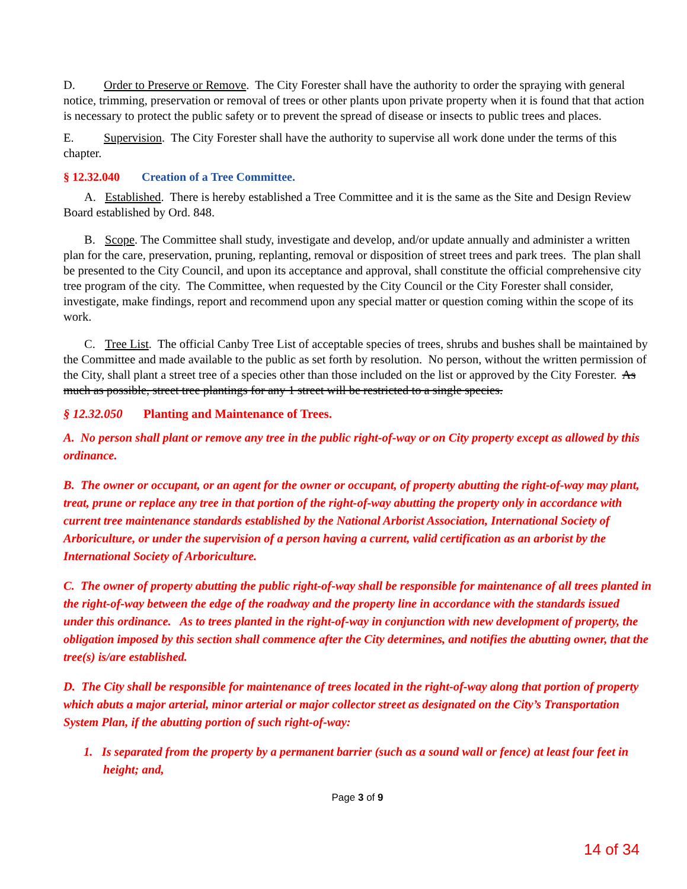D. Order to Preserve or Remove. The City Forester shall have the authority to order the spraying with general notice, trimming, preservation or removal of trees or other plants upon private property when it is found that that action is necessary to protect the public safety or to prevent the spread of disease or insects to public trees and places.
E. Supervision. The City Forester shall have the authority to supervise all work done under the terms of this chapter.
§ 12.32.040 Creation of a Tree Committee.
A. Established. There is hereby established a Tree Committee and it is the same as the Site and Design Review Board established by Ord. 848.
B. Scope. The Committee shall study, investigate and develop, and/or update annually and administer a written plan for the care, preservation, pruning, replanting, removal or disposition of street trees and park trees. The plan shall be presented to the City Council, and upon its acceptance and approval, shall constitute the official comprehensive city tree program of the city. The Committee, when requested by the City Council or the City Forester shall consider, investigate, make findings, report and recommend upon any special matter or question coming within the scope of its work.
C. Tree List. The official Canby Tree List of acceptable species of trees, shrubs and bushes shall be maintained by the Committee and made available to the public as set forth by resolution. No person, without the written permission of the City, shall plant a street tree of a species other than those included on the list or approved by the City Forester. As much as possible, street tree plantings for any 1 street will be restricted to a single species.
§ 12.32.050 Planting and Maintenance of Trees.
A. No person shall plant or remove any tree in the public right-of-way or on City property except as allowed by this ordinance.
B. The owner or occupant, or an agent for the owner or occupant, of property abutting the right-of-way may plant, treat, prune or replace any tree in that portion of the right-of-way abutting the property only in accordance with current tree maintenance standards established by the National Arborist Association, International Society of Arboriculture, or under the supervision of a person having a current, valid certification as an arborist by the International Society of Arboriculture.
C. The owner of property abutting the public right-of-way shall be responsible for maintenance of all trees planted in the right-of-way between the edge of the roadway and the property line in accordance with the standards issued under this ordinance. As to trees planted in the right-of-way in conjunction with new development of property, the obligation imposed by this section shall commence after the City determines, and notifies the abutting owner, that the tree(s) is/are established.
D. The City shall be responsible for maintenance of trees located in the right-of-way along that portion of property which abuts a major arterial, minor arterial or major collector street as designated on the City’s Transportation System Plan, if the abutting portion of such right-of-way:
1. Is separated from the property by a permanent barrier (such as a sound wall or fence) at least four feet in height; and,
Page 3 of 9
14 of 34